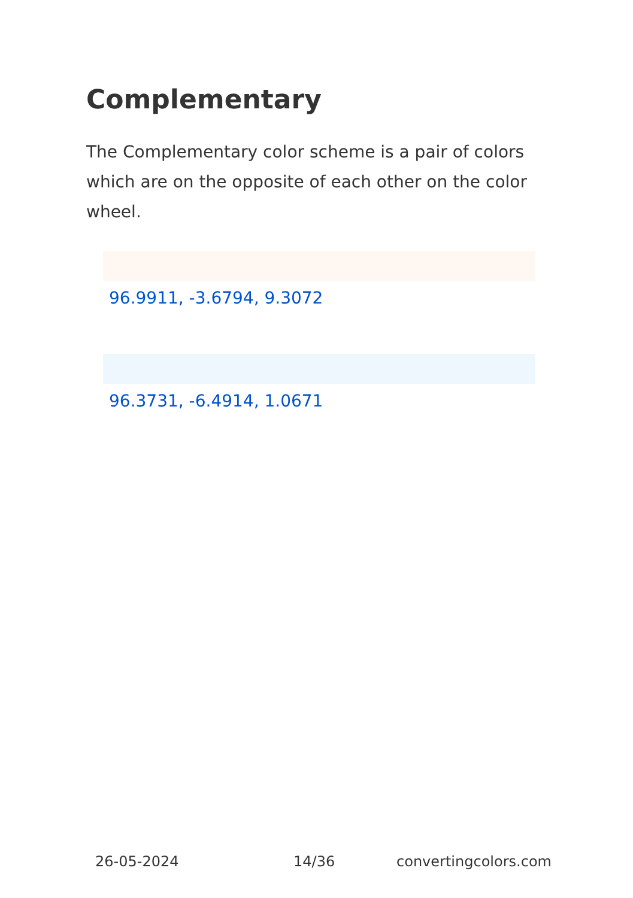Complementary
The Complementary color scheme is a pair of colors which are on the opposite of each other on the color wheel.
96.9911, -3.6794, 9.3072
96.3731, -6.4914, 1.0671
26-05-2024 14/36 convertingcolors.com